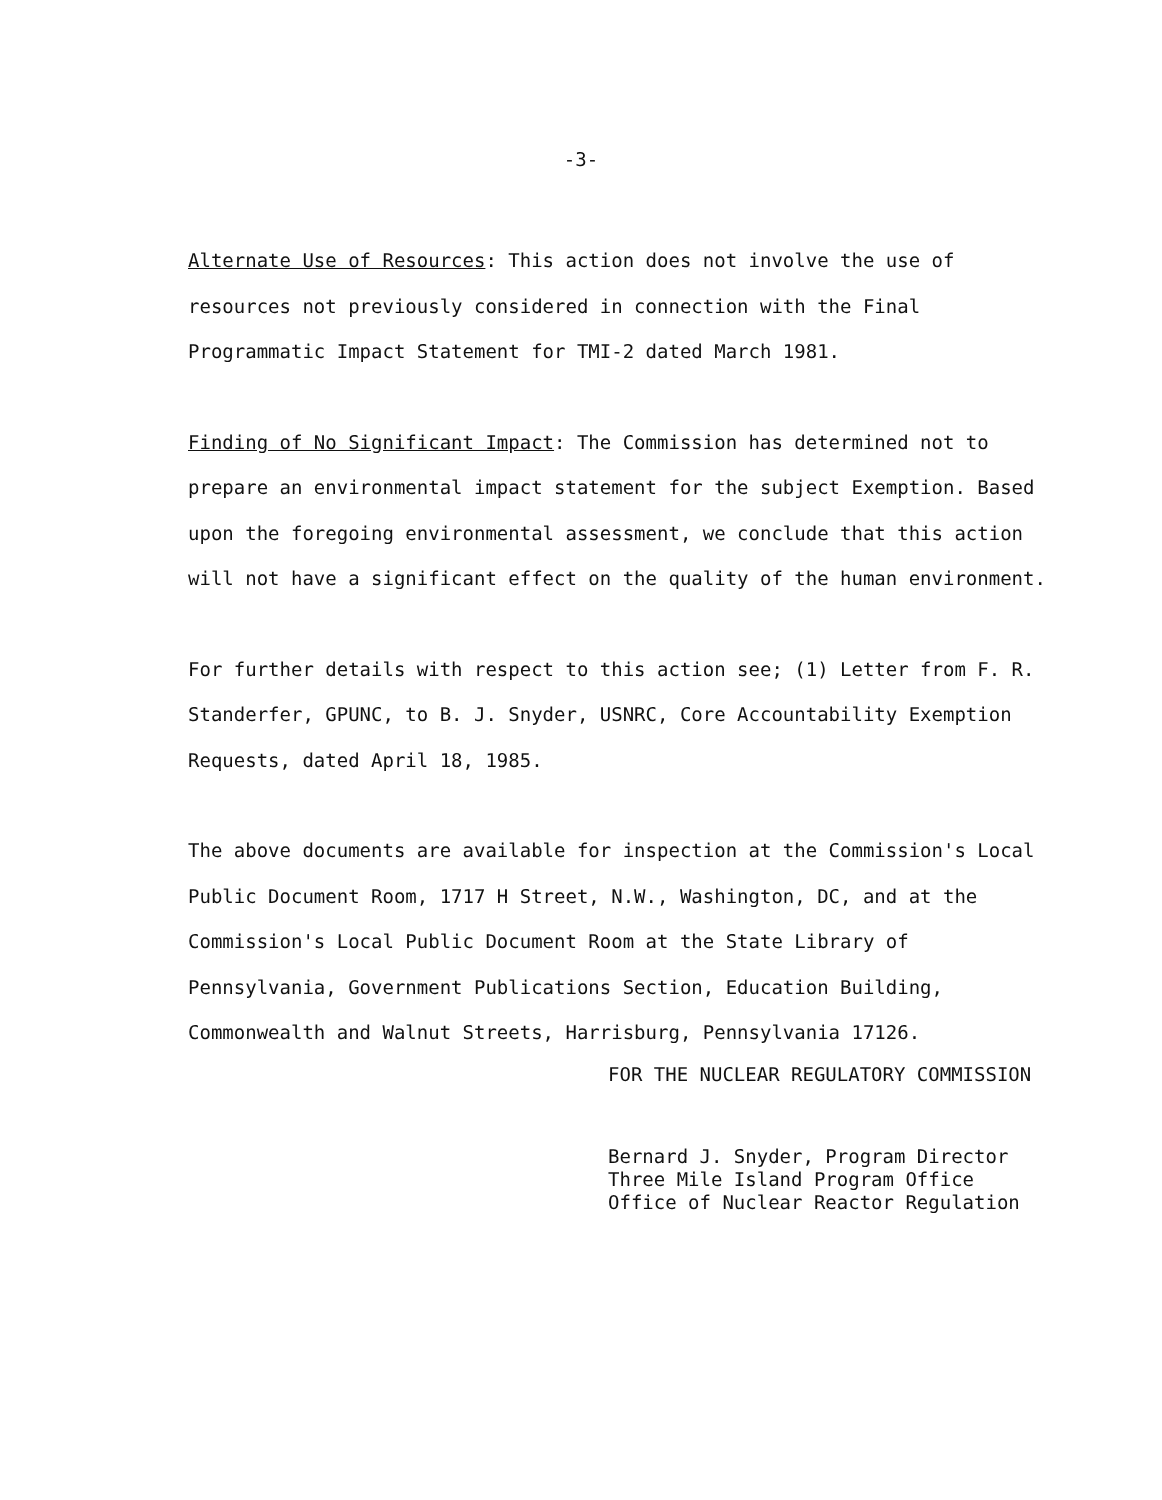-3-
Alternate Use of Resources: This action does not involve the use of resources not previously considered in connection with the Final Programmatic Impact Statement for TMI-2 dated March 1981.
Finding of No Significant Impact: The Commission has determined not to prepare an environmental impact statement for the subject Exemption. Based upon the foregoing environmental assessment, we conclude that this action will not have a significant effect on the quality of the human environment.
For further details with respect to this action see; (1) Letter from F. R. Standerfer, GPUNC, to B. J. Snyder, USNRC, Core Accountability Exemption Requests, dated April 18, 1985.
The above documents are available for inspection at the Commission's Local Public Document Room, 1717 H Street, N.W., Washington, DC, and at the Commission's Local Public Document Room at the State Library of Pennsylvania, Government Publications Section, Education Building, Commonwealth and Walnut Streets, Harrisburg, Pennsylvania 17126.
FOR THE NUCLEAR REGULATORY COMMISSION
Bernard J. Snyder, Program Director
Three Mile Island Program Office
Office of Nuclear Reactor Regulation